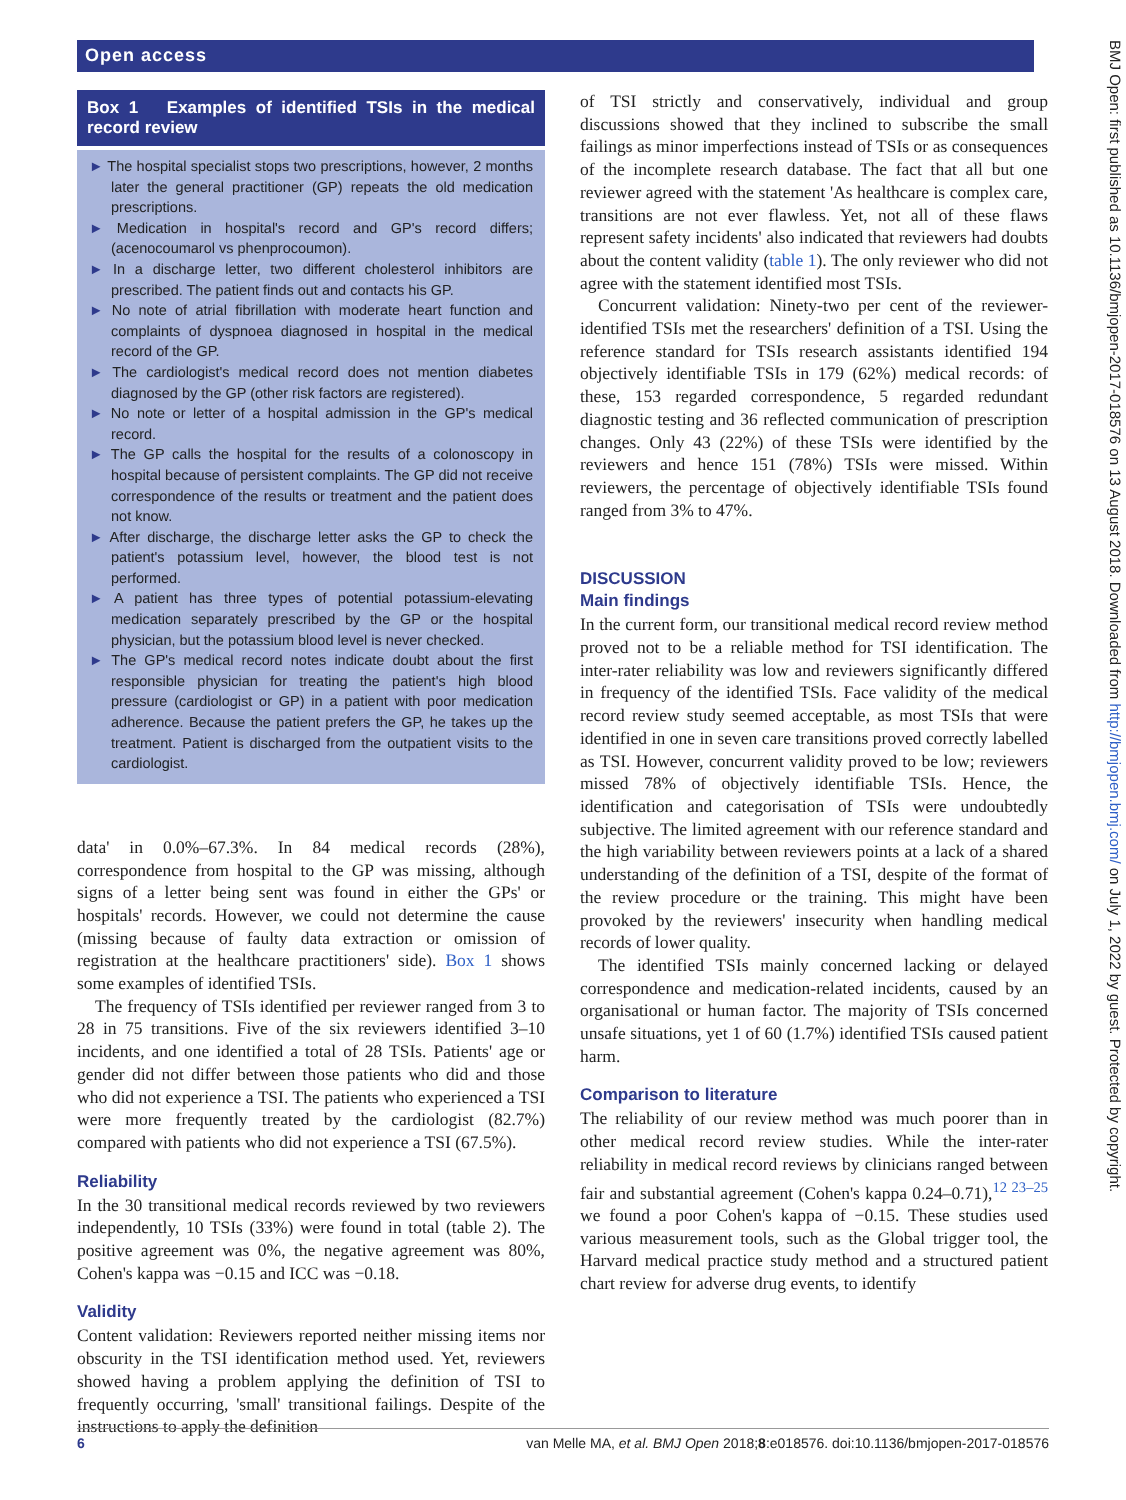Open access
Box 1 Examples of identified TSIs in the medical record review
► The hospital specialist stops two prescriptions, however, 2 months later the general practitioner (GP) repeats the old medication prescriptions.
► Medication in hospital's record and GP's record differs; (acenocoumarol vs phenprocoumon).
► In a discharge letter, two different cholesterol inhibitors are prescribed. The patient finds out and contacts his GP.
► No note of atrial fibrillation with moderate heart function and complaints of dyspnoea diagnosed in hospital in the medical record of the GP.
► The cardiologist's medical record does not mention diabetes diagnosed by the GP (other risk factors are registered).
► No note or letter of a hospital admission in the GP's medical record.
► The GP calls the hospital for the results of a colonoscopy in hospital because of persistent complaints. The GP did not receive correspondence of the results or treatment and the patient does not know.
► After discharge, the discharge letter asks the GP to check the patient's potassium level, however, the blood test is not performed.
► A patient has three types of potential potassium-elevating medication separately prescribed by the GP or the hospital physician, but the potassium blood level is never checked.
► The GP's medical record notes indicate doubt about the first responsible physician for treating the patient's high blood pressure (cardiologist or GP) in a patient with poor medication adherence. Because the patient prefers the GP, he takes up the treatment. Patient is discharged from the outpatient visits to the cardiologist.
data' in 0.0%–67.3%. In 84 medical records (28%), correspondence from hospital to the GP was missing, although signs of a letter being sent was found in either the GPs' or hospitals' records. However, we could not determine the cause (missing because of faulty data extraction or omission of registration at the healthcare practitioners' side). Box 1 shows some examples of identified TSIs.
The frequency of TSIs identified per reviewer ranged from 3 to 28 in 75 transitions. Five of the six reviewers identified 3–10 incidents, and one identified a total of 28 TSIs. Patients' age or gender did not differ between those patients who did and those who did not experience a TSI. The patients who experienced a TSI were more frequently treated by the cardiologist (82.7%) compared with patients who did not experience a TSI (67.5%).
Reliability
In the 30 transitional medical records reviewed by two reviewers independently, 10 TSIs (33%) were found in total (table 2). The positive agreement was 0%, the negative agreement was 80%, Cohen's kappa was −0.15 and ICC was −0.18.
Validity
Content validation: Reviewers reported neither missing items nor obscurity in the TSI identification method used. Yet, reviewers showed having a problem applying the definition of TSI to frequently occurring, 'small' transitional failings. Despite of the instructions to apply the definition
of TSI strictly and conservatively, individual and group discussions showed that they inclined to subscribe the small failings as minor imperfections instead of TSIs or as consequences of the incomplete research database. The fact that all but one reviewer agreed with the statement 'As healthcare is complex care, transitions are not ever flawless. Yet, not all of these flaws represent safety incidents' also indicated that reviewers had doubts about the content validity (table 1). The only reviewer who did not agree with the statement identified most TSIs.
Concurrent validation: Ninety-two per cent of the reviewer-identified TSIs met the researchers' definition of a TSI. Using the reference standard for TSIs research assistants identified 194 objectively identifiable TSIs in 179 (62%) medical records: of these, 153 regarded correspondence, 5 regarded redundant diagnostic testing and 36 reflected communication of prescription changes. Only 43 (22%) of these TSIs were identified by the reviewers and hence 151 (78%) TSIs were missed. Within reviewers, the percentage of objectively identifiable TSIs found ranged from 3% to 47%.
DISCUSSION
Main findings
In the current form, our transitional medical record review method proved not to be a reliable method for TSI identification. The inter-rater reliability was low and reviewers significantly differed in frequency of the identified TSIs. Face validity of the medical record review study seemed acceptable, as most TSIs that were identified in one in seven care transitions proved correctly labelled as TSI. However, concurrent validity proved to be low; reviewers missed 78% of objectively identifiable TSIs. Hence, the identification and categorisation of TSIs were undoubtedly subjective. The limited agreement with our reference standard and the high variability between reviewers points at a lack of a shared understanding of the definition of a TSI, despite of the format of the review procedure or the training. This might have been provoked by the reviewers' insecurity when handling medical records of lower quality.
The identified TSIs mainly concerned lacking or delayed correspondence and medication-related incidents, caused by an organisational or human factor. The majority of TSIs concerned unsafe situations, yet 1 of 60 (1.7%) identified TSIs caused patient harm.
Comparison to literature
The reliability of our review method was much poorer than in other medical record review studies. While the inter-rater reliability in medical record reviews by clinicians ranged between fair and substantial agreement (Cohen's kappa 0.24–0.71),<sup>12 23–25</sup> we found a poor Cohen's kappa of −0.15. These studies used various measurement tools, such as the Global trigger tool, the Harvard medical practice study method and a structured patient chart review for adverse drug events, to identify
BMJ Open: first published as 10.1136/bmjopen-2017-018576 on 13 August 2018. Downloaded from http://bmjopen.bmj.com/ on July 1, 2022 by guest. Protected by copyright.
6 van Melle MA, et al. BMJ Open 2018;8:e018576. doi:10.1136/bmjopen-2017-018576